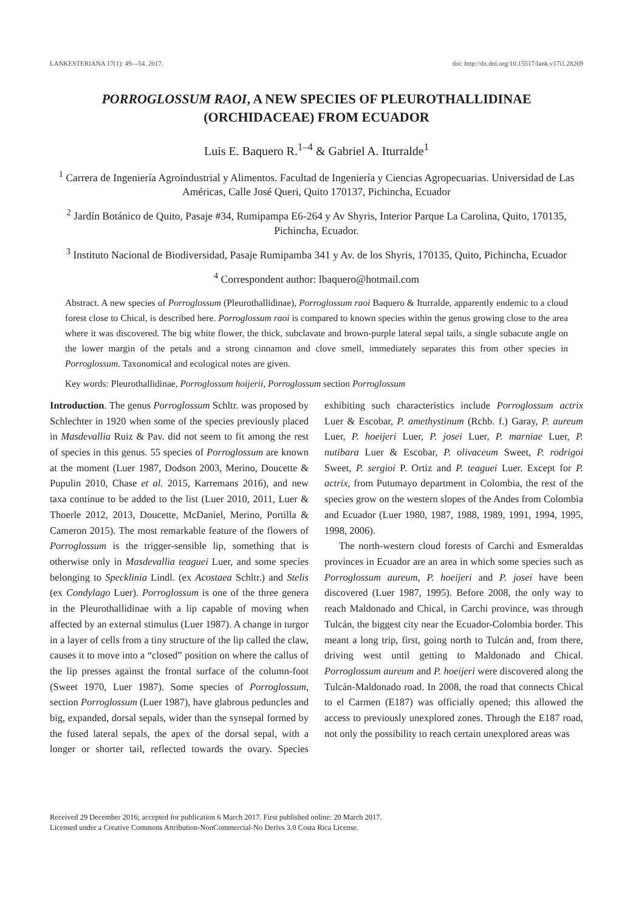LANKESTERIANA 17(1): 49—54. 2017. doi: http://dx.doi.org/10.15517/lank.v17i1.28269
PORROGLOSSUM RAOI, A NEW SPECIES OF PLEUROTHALLIDINAE (ORCHIDACEAE) FROM ECUADOR
Luis E. Baquero R.<sup>1–4</sup> & Gabriel A. Iturralde<sup>1</sup>
<sup>1</sup> Carrera de Ingeniería Agroindustrial y Alimentos. Facultad de Ingeniería y Ciencias Agropecuarias. Universidad de Las Américas, Calle José Queri, Quito 170137, Pichincha, Ecuador
<sup>2</sup> Jardín Botánico de Quito, Pasaje #34, Rumipampa E6-264 y Av Shyris, Interior Parque La Carolina, Quito, 170135, Pichincha, Ecuador.
<sup>3</sup> Instituto Nacional de Biodiversidad, Pasaje Rumipamba 341 y Av. de los Shyris, 170135, Quito, Pichincha, Ecuador
<sup>4</sup> Correspondent author: lbaquero@hotmail.com
Abstract. A new species of Porroglossum (Pleurothallidinae), Porroglossum raoi Baquero & Iturralde, apparently endemic to a cloud forest close to Chical, is described here. Porroglossum raoi is compared to known species within the genus growing close to the area where it was discovered. The big white flower, the thick, subclavate and brown-purple lateral sepal tails, a single subacute angle on the lower margin of the petals and a strong cinnamon and clove smell, immediately separates this from other species in Porroglossum. Taxonomical and ecological notes are given.
Key words: Pleurothallidinae, Porroglossum hoijerii, Porroglossum section Porroglossum
Introduction. The genus Porroglossum Schltr. was proposed by Schlechter in 1920 when some of the species previously placed in Masdevallia Ruiz & Pav. did not seem to fit among the rest of species in this genus. 55 species of Porroglossum are known at the moment (Luer 1987, Dodson 2003, Merino, Doucette & Pupulin 2010, Chase et al. 2015, Karremans 2016), and new taxa continue to be added to the list (Luer 2010, 2011, Luer & Thoerle 2012, 2013, Doucette, McDaniel, Merino, Portilla & Cameron 2015). The most remarkable feature of the flowers of Porroglossum is the trigger-sensible lip, something that is otherwise only in Masdevallia teaguei Luer, and some species belonging to Specklinia Lindl. (ex Acostaea Schltr.) and Stelis (ex Condylago Luer). Porroglossum is one of the three genera in the Pleurothallidinae with a lip capable of moving when affected by an external stimulus (Luer 1987). A change in turgor in a layer of cells from a tiny structure of the lip called the claw, causes it to move into a “closed” position on where the callus of the lip presses against the frontal surface of the column-foot (Sweet 1970, Luer 1987). Some species of Porroglossum, section Porroglossum (Luer 1987), have glabrous peduncles and big, expanded, dorsal sepals, wider than the synsepal formed by the fused lateral sepals, the apex of the dorsal sepal, with a longer or shorter tail, reflected towards the ovary. Species exhibiting such characteristics include Porroglossum actrix Luer & Escobar, P. amethystinum (Rchb. f.) Garay, P. aureum Luer, P. hoeijeri Luer, P. josei Luer, P. marniae Luer, P. nutibara Luer & Escobar, P. olivaceum Sweet, P. rodrigoi Sweet, P. sergioi P. Ortiz and P. teaguei Luer. Except for P. actrix, from Putumayo department in Colombia, the rest of the species grow on the western slopes of the Andes from Colombia and Ecuador (Luer 1980, 1987, 1988, 1989, 1991, 1994, 1995, 1998, 2006).
The north-western cloud forests of Carchi and Esmeraldas provinces in Ecuador are an area in which some species such as Porroglossum aureum, P. hoeijeri and P. josei have been discovered (Luer 1987, 1995). Before 2008, the only way to reach Maldonado and Chical, in Carchi province, was through Tulcán, the biggest city near the Ecuador-Colombia border. This meant a long trip, first, going north to Tulcán and, from there, driving west until getting to Maldonado and Chical. Porroglossum aureum and P. hoeijeri were discovered along the Tulcán-Maldonado road. In 2008, the road that connects Chical to el Carmen (E187) was officially opened; this allowed the access to previously unexplored zones. Through the E187 road, not only the possibility to reach certain unexplored areas was
Received 29 December 2016; accepted for publication 6 March 2017. First published online: 20 March 2017.
Licensed under a Creative Commons Attribution-NonCommercial-No Derivs 3.0 Costa Rica License.